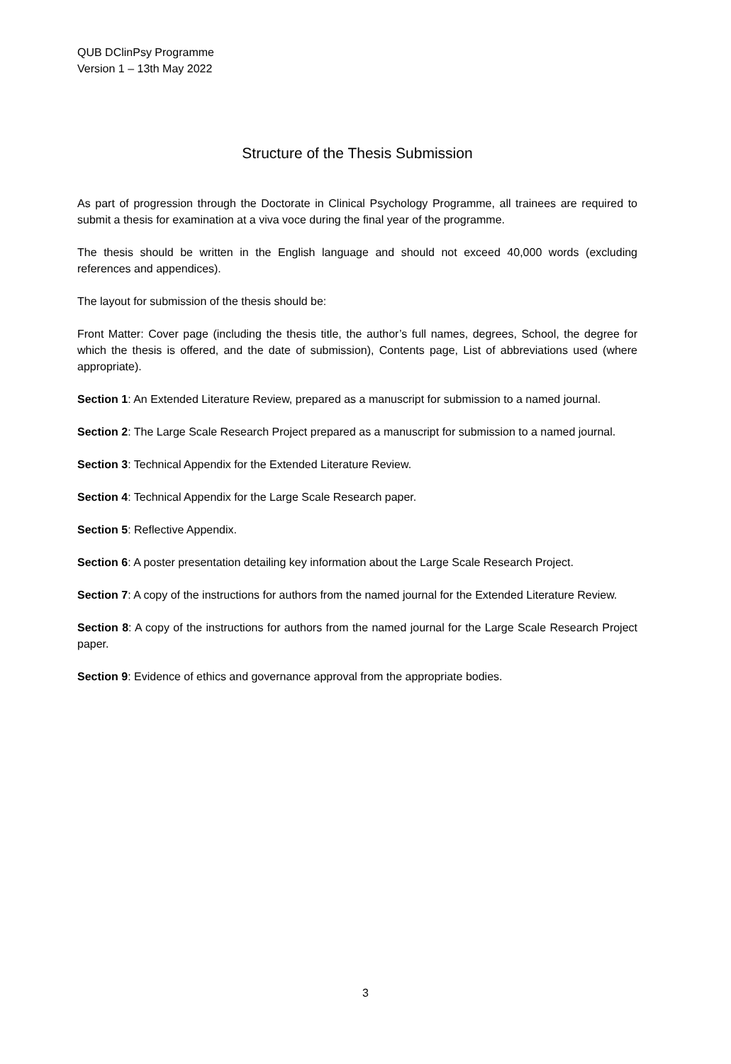QUB DClinPsy Programme
Version 1 – 13th May 2022
Structure of the Thesis Submission
As part of progression through the Doctorate in Clinical Psychology Programme, all trainees are required to submit a thesis for examination at a viva voce during the final year of the programme.
The thesis should be written in the English language and should not exceed 40,000 words (excluding references and appendices).
The layout for submission of the thesis should be:
Front Matter: Cover page (including the thesis title, the author’s full names, degrees, School, the degree for which the thesis is offered, and the date of submission), Contents page, List of abbreviations used (where appropriate).
Section 1: An Extended Literature Review, prepared as a manuscript for submission to a named journal.
Section 2: The Large Scale Research Project prepared as a manuscript for submission to a named journal.
Section 3: Technical Appendix for the Extended Literature Review.
Section 4: Technical Appendix for the Large Scale Research paper.
Section 5: Reflective Appendix.
Section 6: A poster presentation detailing key information about the Large Scale Research Project.
Section 7: A copy of the instructions for authors from the named journal for the Extended Literature Review.
Section 8: A copy of the instructions for authors from the named journal for the Large Scale Research Project paper.
Section 9: Evidence of ethics and governance approval from the appropriate bodies.
3